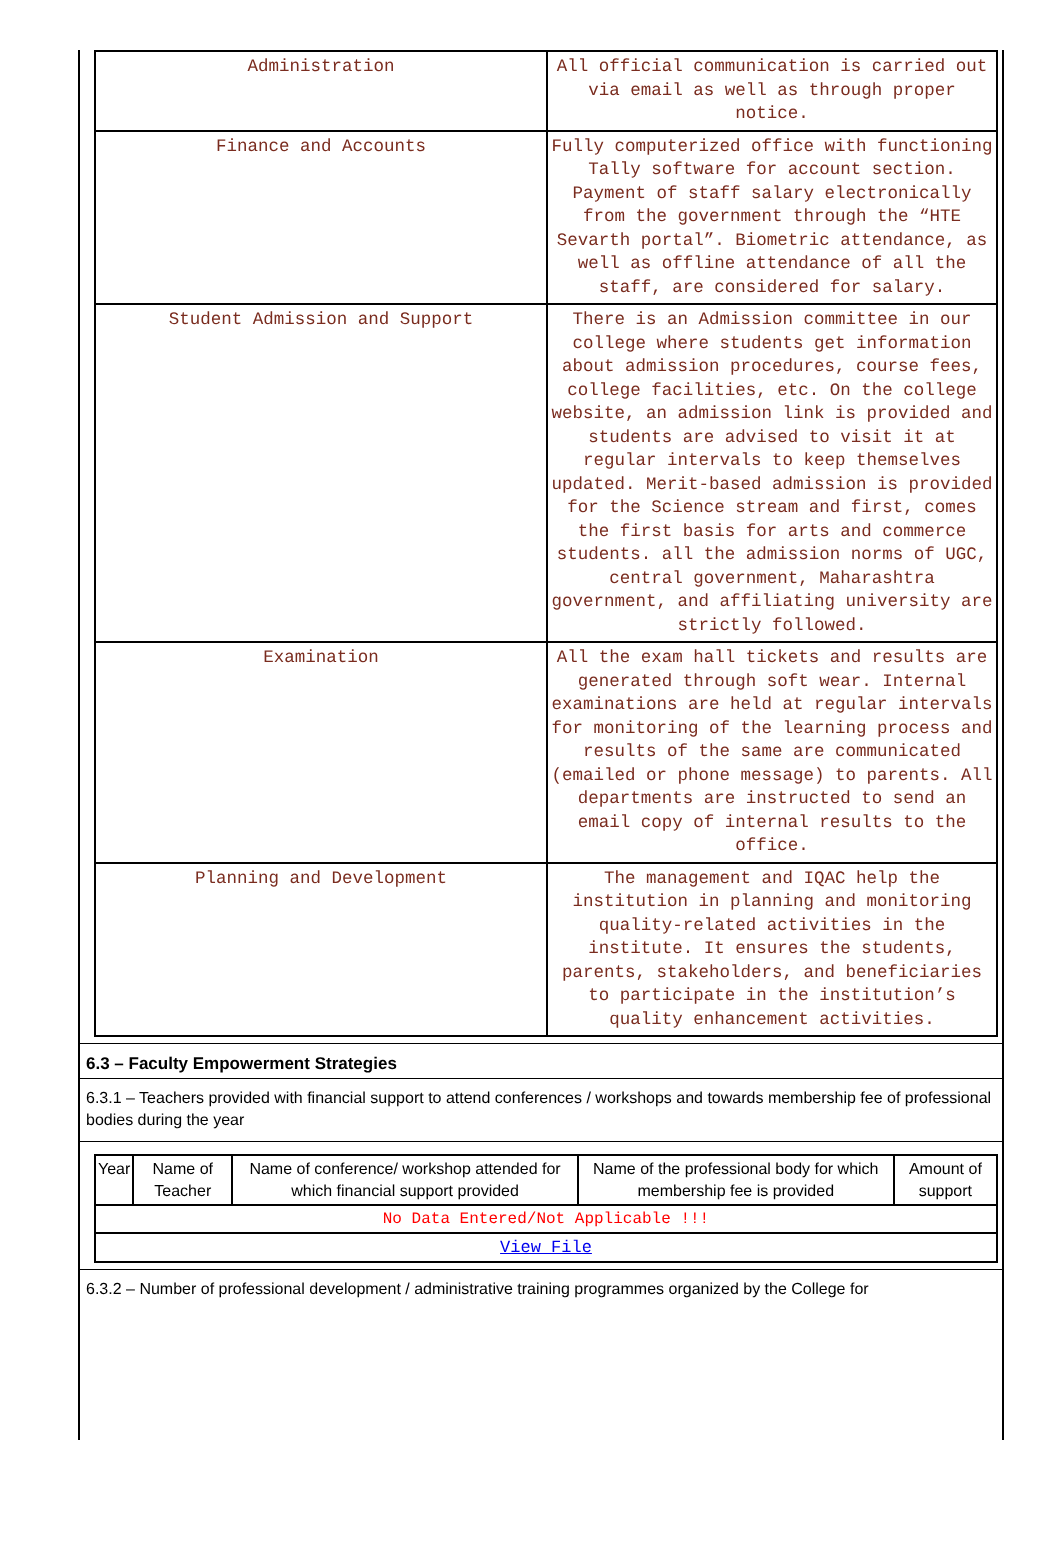| Administration | All official communication is carried out via email as well as through proper notice. |
| Finance and Accounts | Fully computerized office with functioning Tally software for account section. Payment of staff salary electronically from the government through the “HTE Sevarth portal”. Biometric attendance, as well as offline attendance of all the staff, are considered for salary. |
| Student Admission and Support | There is an Admission committee in our college where students get information about admission procedures, course fees, college facilities, etc. On the college website, an admission link is provided and students are advised to visit it at regular intervals to keep themselves updated. Merit-based admission is provided for the Science stream and first, comes the first basis for arts and commerce students. all the admission norms of UGC, central government, Maharashtra government, and affiliating university are strictly followed. |
| Examination | All the exam hall tickets and results are generated through soft wear. Internal examinations are held at regular intervals for monitoring of the learning process and results of the same are communicated (emailed or phone message) to parents. All departments are instructed to send an email copy of internal results to the office. |
| Planning and Development | The management and IQAC help the institution in planning and monitoring quality-related activities in the institute. It ensures the students, parents, stakeholders, and beneficiaries to participate in the institution’s quality enhancement activities. |
6.3 – Faculty Empowerment Strategies
6.3.1 – Teachers provided with financial support to attend conferences / workshops and towards membership fee of professional bodies during the year
| Year | Name of Teacher | Name of conference/ workshop attended for which financial support provided | Name of the professional body for which membership fee is provided | Amount of support |
| --- | --- | --- | --- | --- |
| No Data Entered/Not Applicable !!! | | | | |
| View File | | | | |
6.3.2 – Number of professional development / administrative training programmes organized by the College for